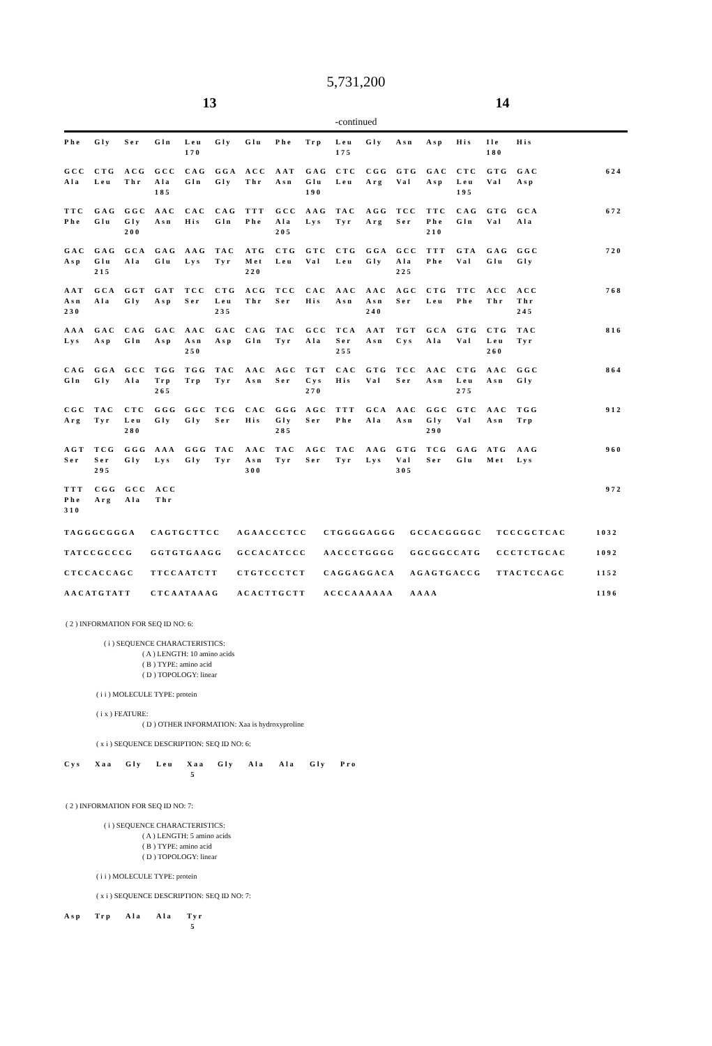5,731,200
13 14
-continued
| Phe | Gly | Ser | Gln | Leu | Gly | Glu | Phe | Trp | Leu | Gly | Asn | Asp | His | Ile | His | |
| | | | | 170 | | | | | 175 | | | | | 180 | | |
| GCC | CTG | ACG | GCC | CAG | GGA | ACC | AAT | GAG | CTC | CGG | GTG | GAC | CTC | GTG | GAC | 624 |
| Ala | Leu | Thr | Ala | Gln | Gly | Thr | Asn | Glu | Leu | Arg | Val | Asp | Leu | Val | Asp | |
| | | | 185 | | | | | 190 | | | | | 195 | | | |
| TTC | GAG | GGC | AAC | CAC | CAG | TTT | GCC | AAG | TAC | AGG | TCC | TTC | CAG | GTG | GCA | 672 |
| Phe | Glu | Gly | Asn | His | Gln | Phe | Ala | Lys | Tyr | Arg | Ser | Phe | Gln | Val | Ala | |
| | | 200 | | | | | 205 | | | | | 210 | | | | |
| GAC | GAG | GCA | GAG | AAG | TAC | ATG | CTG | GTC | CTG | GGA | GCC | TTT | GTA | GAG | GGC | 720 |
| Asp | Glu | Ala | Glu | Lys | Tyr | Met | Leu | Val | Leu | Gly | Ala | Phe | Val | Glu | Gly | |
| | 215 | | | | | 220 | | | | | 225 | | | | | |
| AAT | GCA | GGT | GAT | TCC | CTG | ACG | TCC | CAC | AAC | AAC | AGC | CTG | TTC | ACC | ACC | 768 |
| Asn | Ala | Gly | Asp | Ser | Leu | Thr | Ser | His | Asn | Asn | Ser | Leu | Phe | Thr | Thr | |
| 230 | | | | | 235 | | | | | 240 | | | | | 245 | |
| AAA | GAC | CAG | GAC | AAC | GAC | CAG | TAC | GCC | TCA | AAT | TGT | GCA | GTG | CTG | TAC | 816 |
| Lys | Asp | Gln | Asp | Asn | Asp | Gln | Tyr | Ala | Ser | Asn | Cys | Ala | Val | Leu | Tyr | |
| | | | | 250 | | | | | 255 | | | | | 260 | | |
| CAG | GGA | GCC | TGG | TGG | TAC | AAC | AGC | TGT | CAC | GTG | TCC | AAC | CTG | AAC | GGC | 864 |
| Gln | Gly | Ala | Trp | Trp | Tyr | Asn | Ser | Cys | His | Val | Ser | Asn | Leu | Asn | Gly | |
| | | | 265 | | | | | 270 | | | | | 275 | | | |
| CGC | TAC | CTC | GGG | GGC | TCG | CAC | GGG | AGC | TTT | GCA | AAC | GGC | GTC | AAC | TGG | 912 |
| Arg | Tyr | Leu | Gly | Gly | Ser | His | Gly | Ser | Phe | Ala | Asn | Gly | Val | Asn | Trp | |
| | | 280 | | | | | 285 | | | | | 290 | | | | |
| AGT | TCG | GGG | AAA | GGG | TAC | AAC | TAC | AGC | TAC | AAG | GTG | TCG | GAG | ATG | AAG | 960 |
| Ser | Ser | Gly | Lys | Gly | Tyr | Asn | Tyr | Ser | Tyr | Lys | Val | Ser | Glu | Met | Lys | |
| | 295 | | | | | 300 | | | | | 305 | | | | | |
| TTT | CGG | GCC | ACC | | | | | | | | | | | | | 972 |
| Phe | Arg | Ala | Thr | | | | | | | | | | | | | |
| 310 | | | | | | | | | | | | | | | | |
| TAGGGCGGGA | CAGTGCTTCC | AGAACCCTCC | CTGGGGAGGG | GCCACGGGGC | TCCCGCTCAC | 1032 |
| TATCCGCCCG | GGTGTGAAGG | GCCACATCCC | AACCCTGGGG | GGCGGCCATG | CCCTCTGCAC | 1092 |
| CTCCACCAGC | TTCCAATCTT | CTGTCCCTCT | CAGGAGGACA | AGAGTGACCG | TTACTCCAGC | 1152 |
| AACATGTATT | CTCAATAAAG | ACACTTGCTT | ACCCAAAAAA | AAAA | | 1196 |
( 2 ) INFORMATION FOR SEQ ID NO: 6:
( i ) SEQUENCE CHARACTERISTICS:
( A ) LENGTH: 10 amino acids
( B ) TYPE: amino acid
( D ) TOPOLOGY: linear
( i i ) MOLECULE TYPE: protein
( i x ) FEATURE:
( D ) OTHER INFORMATION: Xaa is hydroxyproline
( x i ) SEQUENCE DESCRIPTION: SEQ ID NO: 6:
| Cys | Xaa | Gly | Leu | Xaa | Gly | Ala | Ala | Gly | Pro |
| | | | | 5 | | | | | |
( 2 ) INFORMATION FOR SEQ ID NO: 7:
( i ) SEQUENCE CHARACTERISTICS:
( A ) LENGTH: 5 amino acids
( B ) TYPE: amino acid
( D ) TOPOLOGY: linear
( i i ) MOLECULE TYPE: protein
( x i ) SEQUENCE DESCRIPTION: SEQ ID NO: 7:
| Asp | Trp | Ala | Ala | Tyr |
| | | | | 5 |